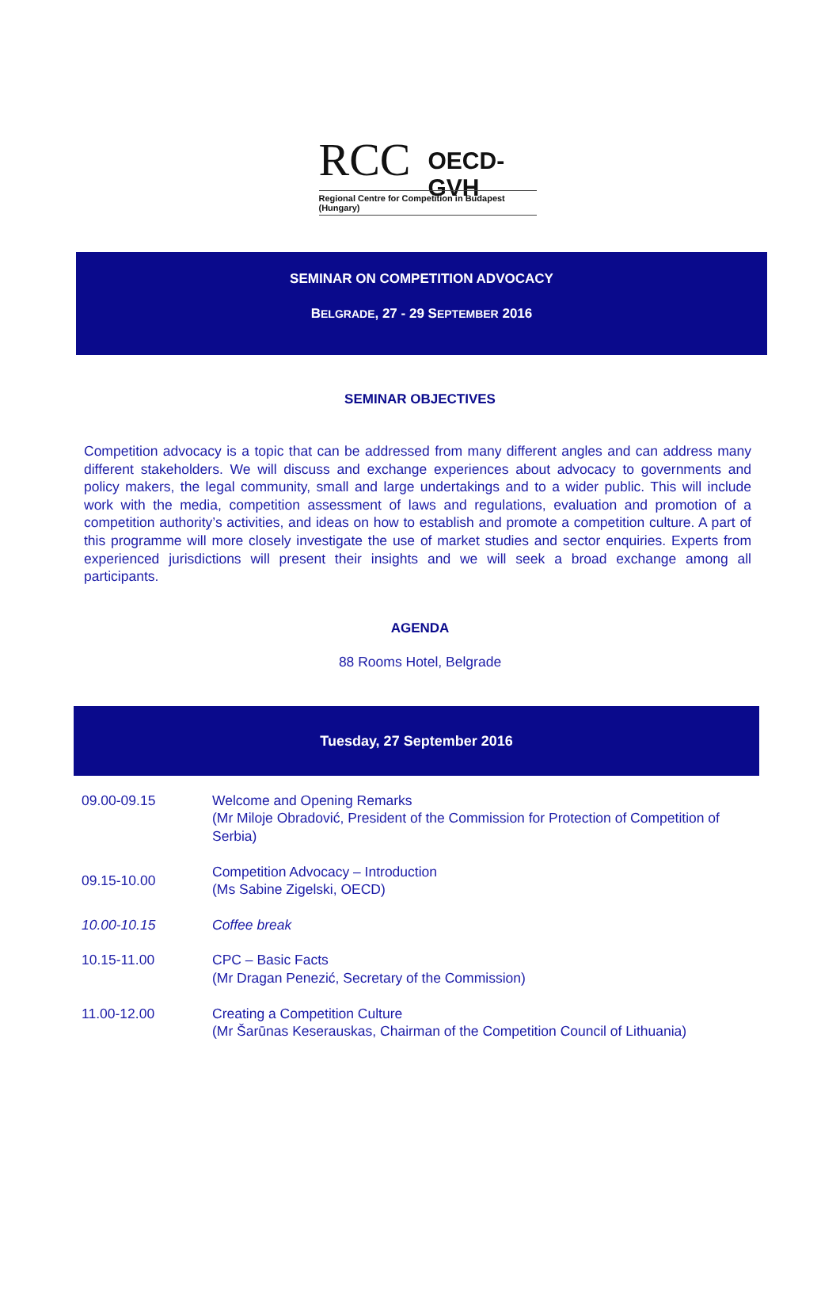RCC OECD-GVH
Regional Centre for Competition in Budapest (Hungary)
SEMINAR ON COMPETITION ADVOCACY
BELGRADE, 27 - 29 SEPTEMBER 2016
SEMINAR OBJECTIVES
Competition advocacy is a topic that can be addressed from many different angles and can address many different stakeholders. We will discuss and exchange experiences about advocacy to governments and policy makers, the legal community, small and large undertakings and to a wider public. This will include work with the media, competition assessment of laws and regulations, evaluation and promotion of a competition authority’s activities, and ideas on how to establish and promote a competition culture. A part of this programme will more closely investigate the use of market studies and sector enquiries. Experts from experienced jurisdictions will present their insights and we will seek a broad exchange among all participants.
AGENDA
88 Rooms Hotel, Belgrade
Tuesday, 27 September 2016
| 09.00-09.15 | Welcome and Opening Remarks (Mr Miloje Obradović, President of the Commission for Protection of Competition of Serbia) |
| 09.15-10.00 | Competition Advocacy – Introduction (Ms Sabine Zigelski, OECD) |
| 10.00-10.15 | Coffee break |
| 10.15-11.00 | CPC – Basic Facts (Mr Dragan Penezić, Secretary of the Commission) |
| 11.00-12.00 | Creating a Competition Culture (Mr Šarūnas Keserauskas, Chairman of the Competition Council of Lithuania) |